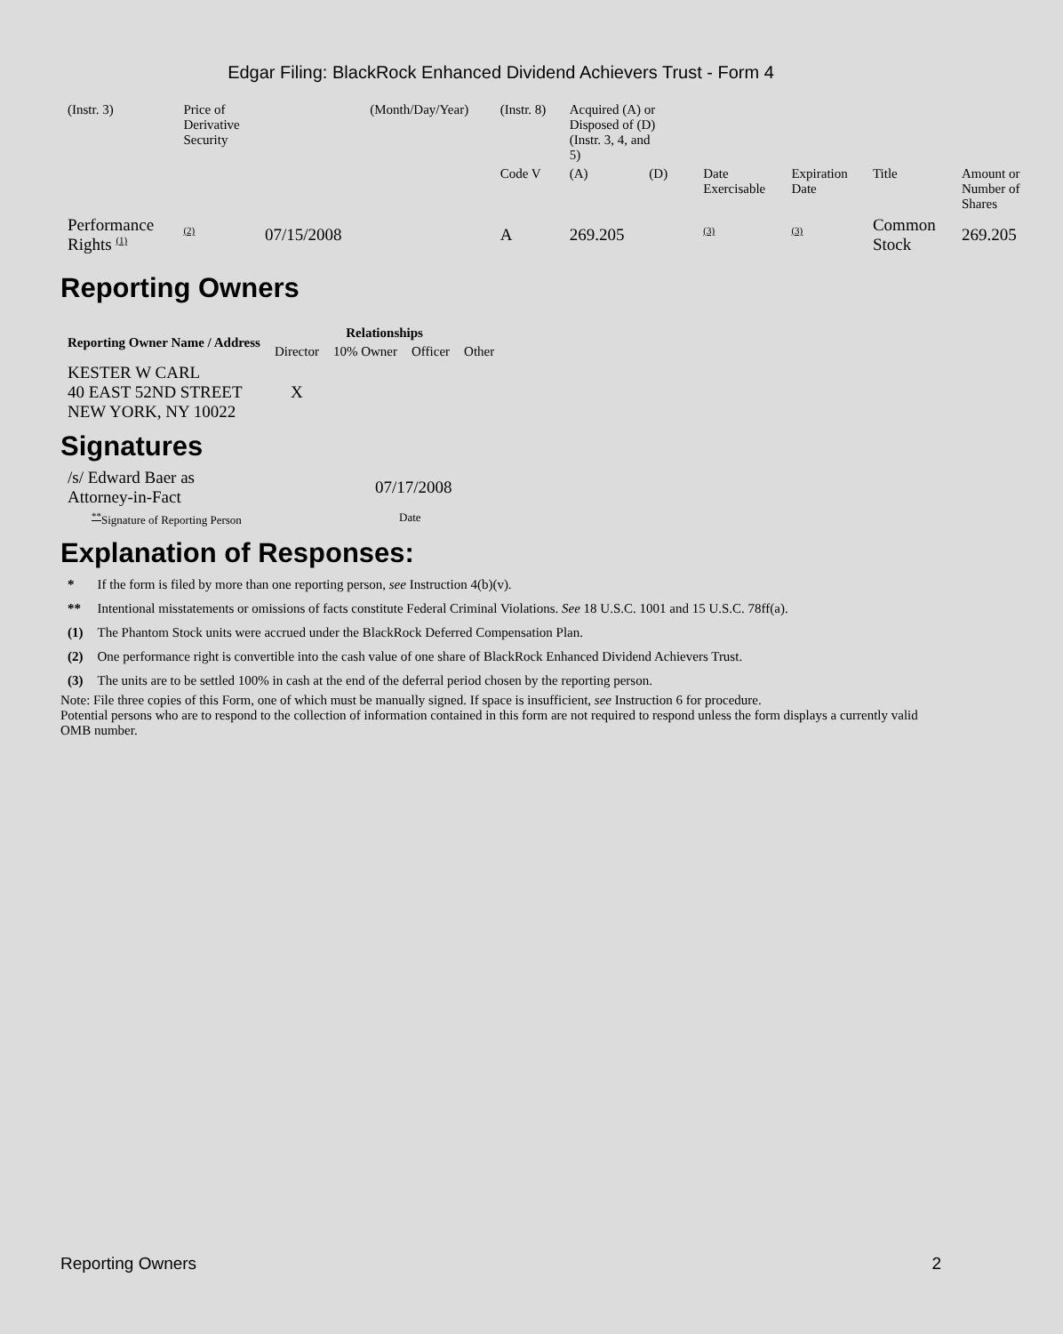Edgar Filing: BlackRock Enhanced Dividend Achievers Trust - Form 4
| (Instr. 3) | Price of Derivative Security | | (Month/Day/Year) | (Instr. 8) | Acquired (A) or Disposed of (D) (Instr. 3, 4, and 5) | | | | | | |
| | | | | Code V | (A) | (D) | | Date Exercisable | Expiration Date | Title | Amount or Number of Shares |
| Performance Rights <sup>(1)</sup> | <sup>(2)</sup> | 07/15/2008 | | A | 269.205 | | | <sup>(3)</sup> | <sup>(3)</sup> | Common Stock | 269.205 |
Reporting Owners
| Reporting Owner Name / Address | Relationships | | | |
| --- | --- | --- | --- | --- |
| | Director | 10% Owner | Officer | Other |
| KESTER W CARL 40 EAST 52ND STREET NEW YORK, NY 10022 | X | | | |
Signatures
| /s/ Edward Baer as Attorney-in-Fact | 07/17/2008 |
| <sup>**</sup> Signature of Reporting Person | Date |
Explanation of Responses:
| * | If the form is filed by more than one reporting person, see Instruction 4(b)(v). |
| ** | Intentional misstatements or omissions of facts constitute Federal Criminal Violations. See 18 U.S.C. 1001 and 15 U.S.C. 78ff(a). |
| (1) | The Phantom Stock units were accrued under the BlackRock Deferred Compensation Plan. |
| (2) | One performance right is convertible into the cash value of one share of BlackRock Enhanced Dividend Achievers Trust. |
| (3) | The units are to be settled 100% in cash at the end of the deferral period chosen by the reporting person. |
Note: File three copies of this Form, one of which must be manually signed. If space is insufficient, see Instruction 6 for procedure.
Potential persons who are to respond to the collection of information contained in this form are not required to respond unless the form displays a currently valid OMB number.
Reporting Owners 2